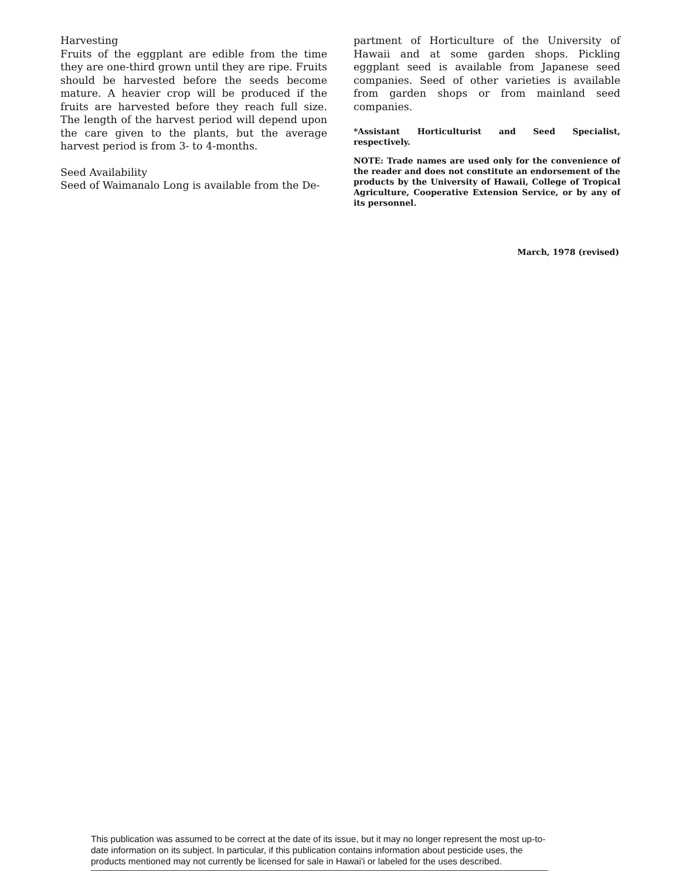Harvesting
Fruits of the eggplant are edible from the time they are one-third grown until they are ripe. Fruits should be harvested before the seeds become mature. A heavier crop will be produced if the fruits are harvested before they reach full size. The length of the harvest period will depend upon the care given to the plants, but the average harvest period is from 3- to 4-months.
Seed Availability
Seed of Waimanalo Long is available from the De-
partment of Horticulture of the University of Hawaii and at some garden shops. Pickling eggplant seed is available from Japanese seed companies. Seed of other varieties is available from garden shops or from mainland seed companies.
*Assistant Horticulturist and Seed Specialist, respectively.
NOTE: Trade names are used only for the convenience of the reader and does not constitute an endorsement of the products by the University of Hawaii, College of Tropical Agriculture, Cooperative Extension Service, or by any of its personnel.
March, 1978 (revised)
This publication was assumed to be correct at the date of its issue, but it may no longer represent the most up-to-date information on its subject. In particular, if this publication contains information about pesticide uses, the products mentioned may not currently be licensed for sale in Hawai'i or labeled for the uses described.